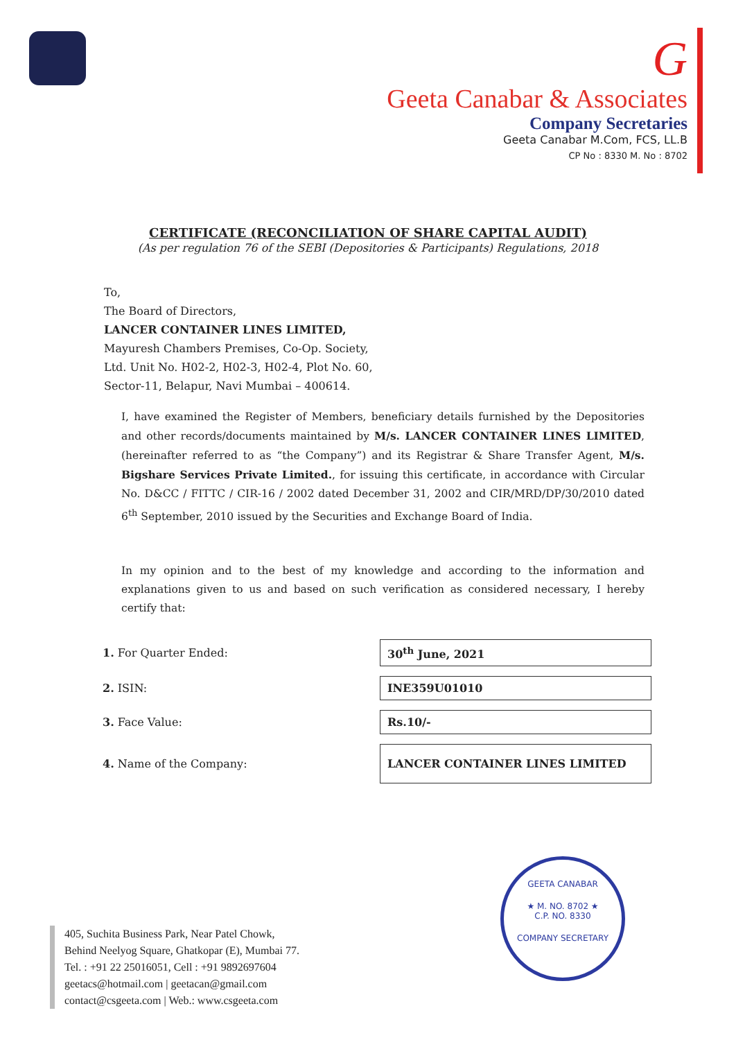G
Geeta Canabar & Associates
Company Secretaries
Geeta Canabar M.Com, FCS, LL.B
CP No : 8330 M. No : 8702
CERTIFICATE (RECONCILIATION OF SHARE CAPITAL AUDIT)
(As per regulation 76 of the SEBI (Depositories & Participants) Regulations, 2018
To,
The Board of Directors,
LANCER CONTAINER LINES LIMITED,
Mayuresh Chambers Premises, Co-Op. Society,
Ltd. Unit No. H02-2, H02-3, H02-4, Plot No. 60,
Sector-11, Belapur, Navi Mumbai – 400614.
I, have examined the Register of Members, beneficiary details furnished by the Depositories and other records/documents maintained by M/s. LANCER CONTAINER LINES LIMITED, (hereinafter referred to as “the Company”) and its Registrar & Share Transfer Agent, M/s. Bigshare Services Private Limited., for issuing this certificate, in accordance with Circular No. D&CC / FITTC / CIR-16 / 2002 dated December 31, 2002 and CIR/MRD/DP/30/2010 dated 6<sup>th</sup> September, 2010 issued by the Securities and Exchange Board of India.
In my opinion and to the best of my knowledge and according to the information and explanations given to us and based on such verification as considered necessary, I hereby certify that:
| 1. For Quarter Ended: | 30<sup>th</sup> June, 2021 |
| 2. ISIN: | INE359U01010 |
| 3. Face Value: | Rs.10/- |
| 4. Name of the Company: | LANCER CONTAINER LINES LIMITED |
GEETA CANABAR
★ M. NO. 8702 ★
C.P. NO. 8330
COMPANY SECRETARY
405, Suchita Business Park, Near Patel Chowk,
Behind Neelyog Square, Ghatkopar (E), Mumbai 77.
Tel. : +91 22 25016051, Cell : +91 9892697604
geetacs@hotmail.com | geetacan@gmail.com
contact@csgeeta.com | Web.: www.csgeeta.com